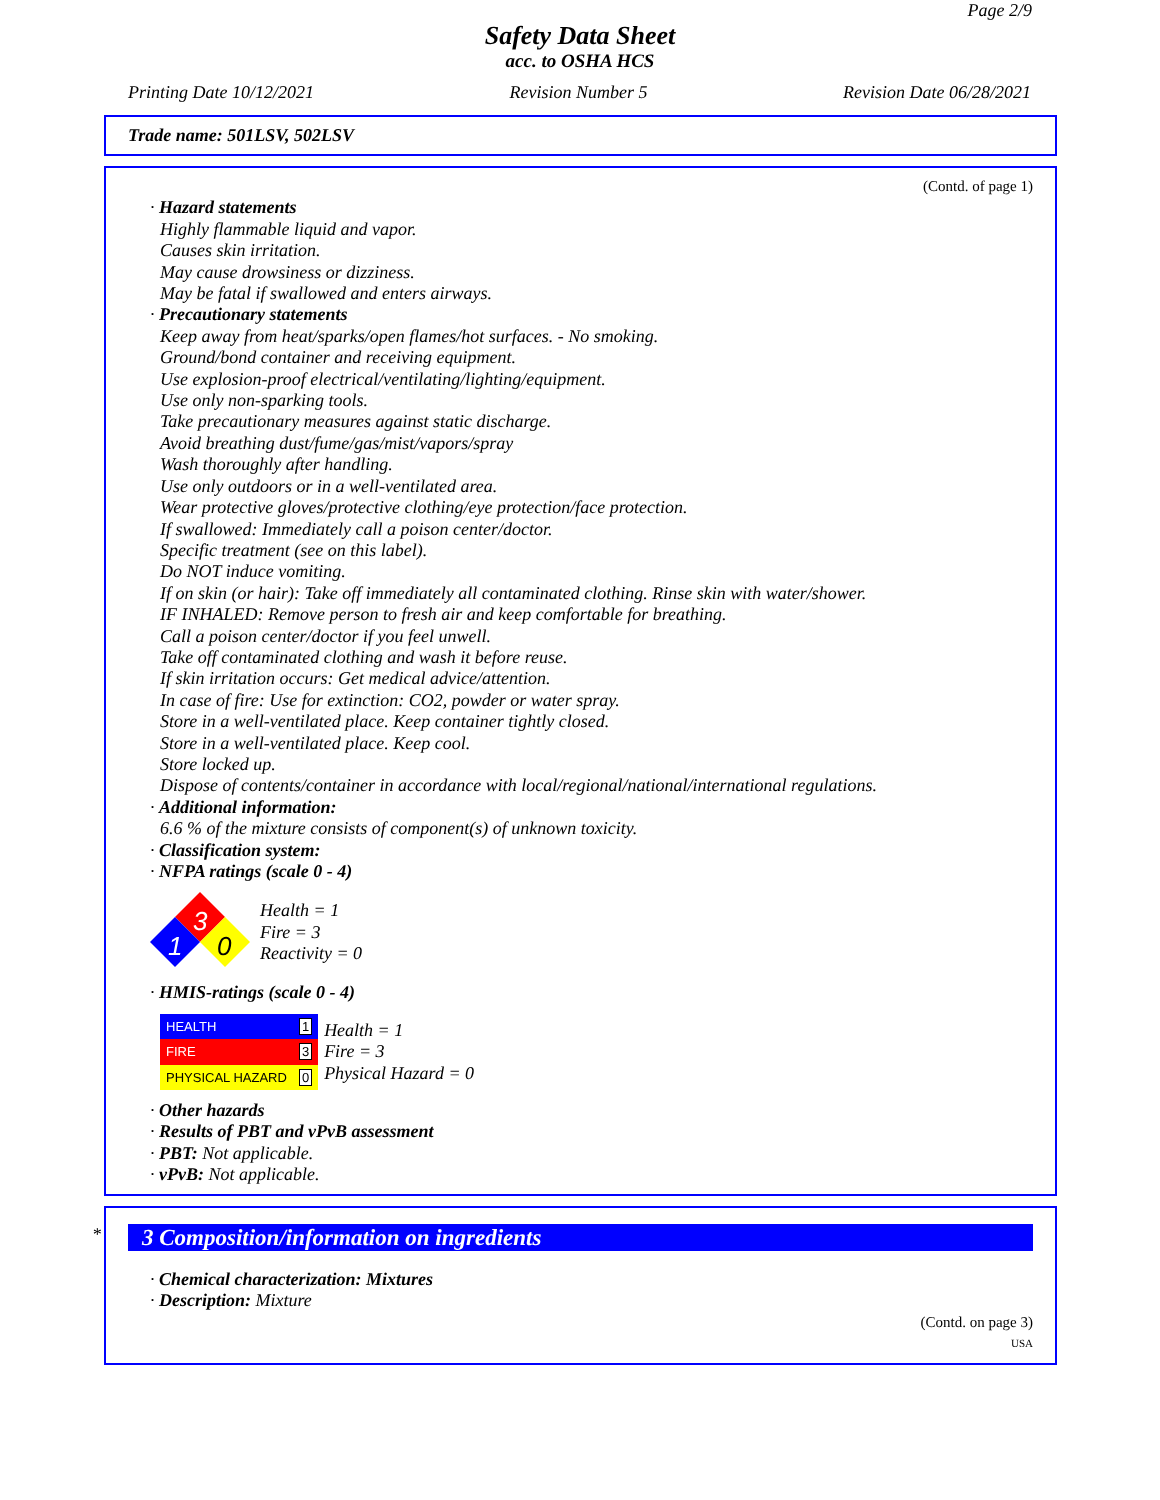Page 2/9
Safety Data Sheet
acc. to OSHA HCS
Printing Date 10/12/2021 Revision Number 5 Revision Date 06/28/2021
Trade name: 501LSV, 502LSV
(Contd. of page 1)
· Hazard statements
Highly flammable liquid and vapor.
Causes skin irritation.
May cause drowsiness or dizziness.
May be fatal if swallowed and enters airways.
· Precautionary statements
Keep away from heat/sparks/open flames/hot surfaces. - No smoking.
Ground/bond container and receiving equipment.
Use explosion-proof electrical/ventilating/lighting/equipment.
Use only non-sparking tools.
Take precautionary measures against static discharge.
Avoid breathing dust/fume/gas/mist/vapors/spray
Wash thoroughly after handling.
Use only outdoors or in a well-ventilated area.
Wear protective gloves/protective clothing/eye protection/face protection.
If swallowed: Immediately call a poison center/doctor.
Specific treatment (see on this label).
Do NOT induce vomiting.
If on skin (or hair): Take off immediately all contaminated clothing. Rinse skin with water/shower.
IF INHALED: Remove person to fresh air and keep comfortable for breathing.
Call a poison center/doctor if you feel unwell.
Take off contaminated clothing and wash it before reuse.
If skin irritation occurs: Get medical advice/attention.
In case of fire: Use for extinction: CO2, powder or water spray.
Store in a well-ventilated place. Keep container tightly closed.
Store in a well-ventilated place. Keep cool.
Store locked up.
Dispose of contents/container in accordance with local/regional/national/international regulations.
· Additional information:
6.6 % of the mixture consists of component(s) of unknown toxicity.
· Classification system:
· NFPA ratings (scale 0 - 4)
3
1
0
Health = 1
Fire = 3
Reactivity = 0
· HMIS-ratings (scale 0 - 4)
| HEALTH | 1 |
| FIRE | 3 |
| PHYSICAL HAZARD | 0 |
Health = 1
Fire = 3
Physical Hazard = 0
· Other hazards
· Results of PBT and vPvB assessment
· PBT: Not applicable.
· vPvB: Not applicable.
*
3 Composition/information on ingredients
· Chemical characterization: Mixtures
· Description: Mixture
(Contd. on page 3)
USA